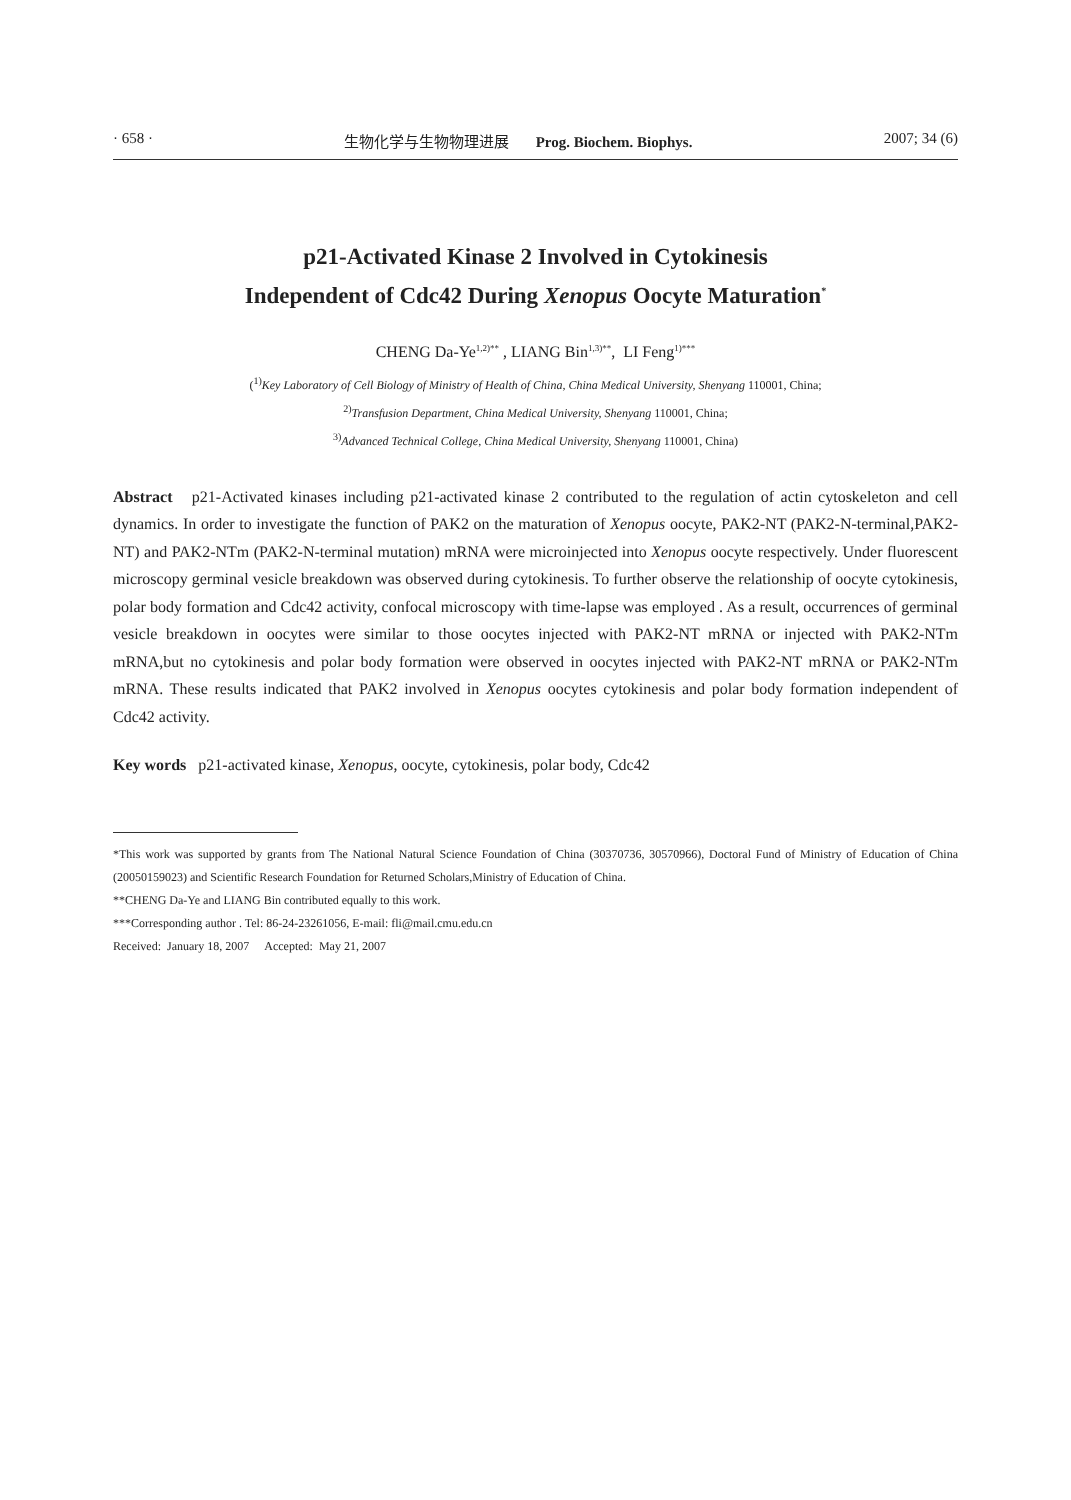· 658 · 生物化学与生物物理进展 Prog. Biochem. Biophys. 2007; 34 (6)
p21-Activated Kinase 2 Involved in Cytokinesis
Independent of Cdc42 During Xenopus Oocyte Maturation<sup>*</sup>
CHENG Da-Ye<sup>1,2)**</sup> , LIANG Bin<sup>1,3)**</sup>, LI Feng<sup>1)***</sup>
(<sup>1)</sup>Key Laboratory of Cell Biology of Ministry of Health of China, China Medical University, Shenyang 110001, China;
<sup>2)</sup> Transfusion Department, China Medical University, Shenyang 110001, China;
<sup>3)</sup> Advanced Technical College, China Medical University, Shenyang 110001, China)
Abstract p21-Activated kinases including p21-activated kinase 2 contributed to the regulation of actin cytoskeleton and cell dynamics. In order to investigate the function of PAK2 on the maturation of Xenopus oocyte, PAK2-NT (PAK2-N-terminal,PAK2-NT) and PAK2-NTm (PAK2-N-terminal mutation) mRNA were microinjected into Xenopus oocyte respectively. Under fluorescent microscopy germinal vesicle breakdown was observed during cytokinesis. To further observe the relationship of oocyte cytokinesis, polar body formation and Cdc42 activity, confocal microscopy with time-lapse was employed . As a result, occurrences of germinal vesicle breakdown in oocytes were similar to those oocytes injected with PAK2-NT mRNA or injected with PAK2-NTm mRNA,but no cytokinesis and polar body formation were observed in oocytes injected with PAK2-NT mRNA or PAK2-NTm mRNA. These results indicated that PAK2 involved in Xenopus oocytes cytokinesis and polar body formation independent of Cdc42 activity.
Key words p21-activated kinase, Xenopus, oocyte, cytokinesis, polar body, Cdc42
*This work was supported by grants from The National Natural Science Foundation of China (30370736, 30570966), Doctoral Fund of Ministry of Education of China (20050159023) and Scientific Research Foundation for Returned Scholars,Ministry of Education of China.
**CHENG Da-Ye and LIANG Bin contributed equally to this work.
***Corresponding author . Tel: 86-24-23261056, E-mail: fli@mail.cmu.edu.cn
Received: January 18, 2007 Accepted: May 21, 2007